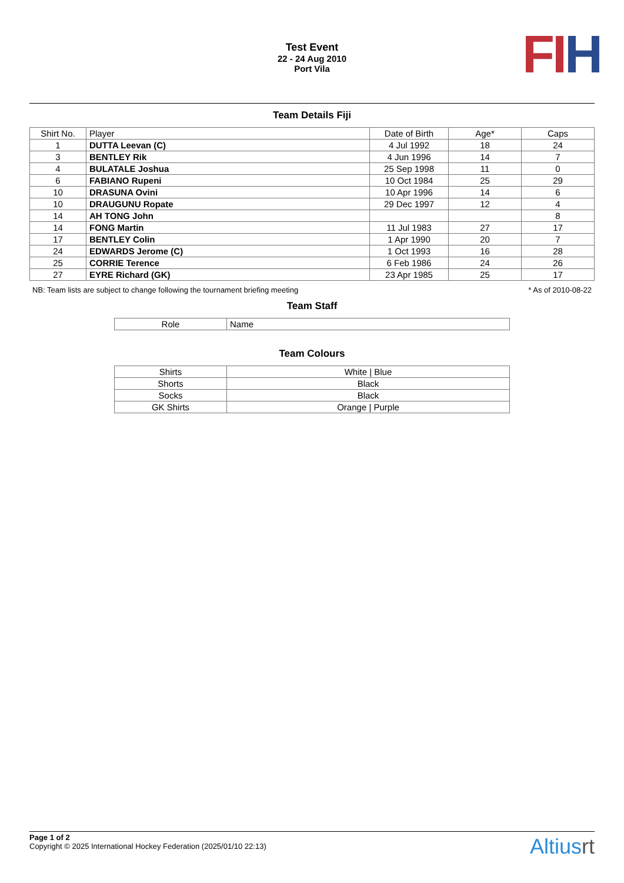Test Event
22 - 24 Aug 2010
Port Vila
FI H
Team Details Fiji
| Shirt No. | Player | Date of Birth | Age* | Caps |
| --- | --- | --- | --- | --- |
| 1 | DUTTA Leevan (C) | 4 Jul 1992 | 18 | 24 |
| 3 | BENTLEY Rik | 4 Jun 1996 | 14 | 7 |
| 4 | BULATALE Joshua | 25 Sep 1998 | 11 | 0 |
| 6 | FABIANO Rupeni | 10 Oct 1984 | 25 | 29 |
| 10 | DRASUNA Ovini | 10 Apr 1996 | 14 | 6 |
| 10 | DRAUGUNU Ropate | 29 Dec 1997 | 12 | 4 |
| 14 | AH TONG John | | | 8 |
| 14 | FONG Martin | 11 Jul 1983 | 27 | 17 |
| 17 | BENTLEY Colin | 1 Apr 1990 | 20 | 7 |
| 24 | EDWARDS Jerome (C) | 1 Oct 1993 | 16 | 28 |
| 25 | CORRIE Terence | 6 Feb 1986 | 24 | 26 |
| 27 | EYRE Richard (GK) | 23 Apr 1985 | 25 | 17 |
NB: Team lists are subject to change following the tournament briefing meeting * As of 2010-08-22
Team Staff
| Role | Name |
| --- | --- |
Team Colours
| Shirts | White / Blue |
| Shorts | Black |
| Socks | Black |
| GK Shirts | Orange / Purple |
Page 1 of 2
Copyright © 2025 International Hockey Federation (2025/01/10 22:13)
Altiusrt